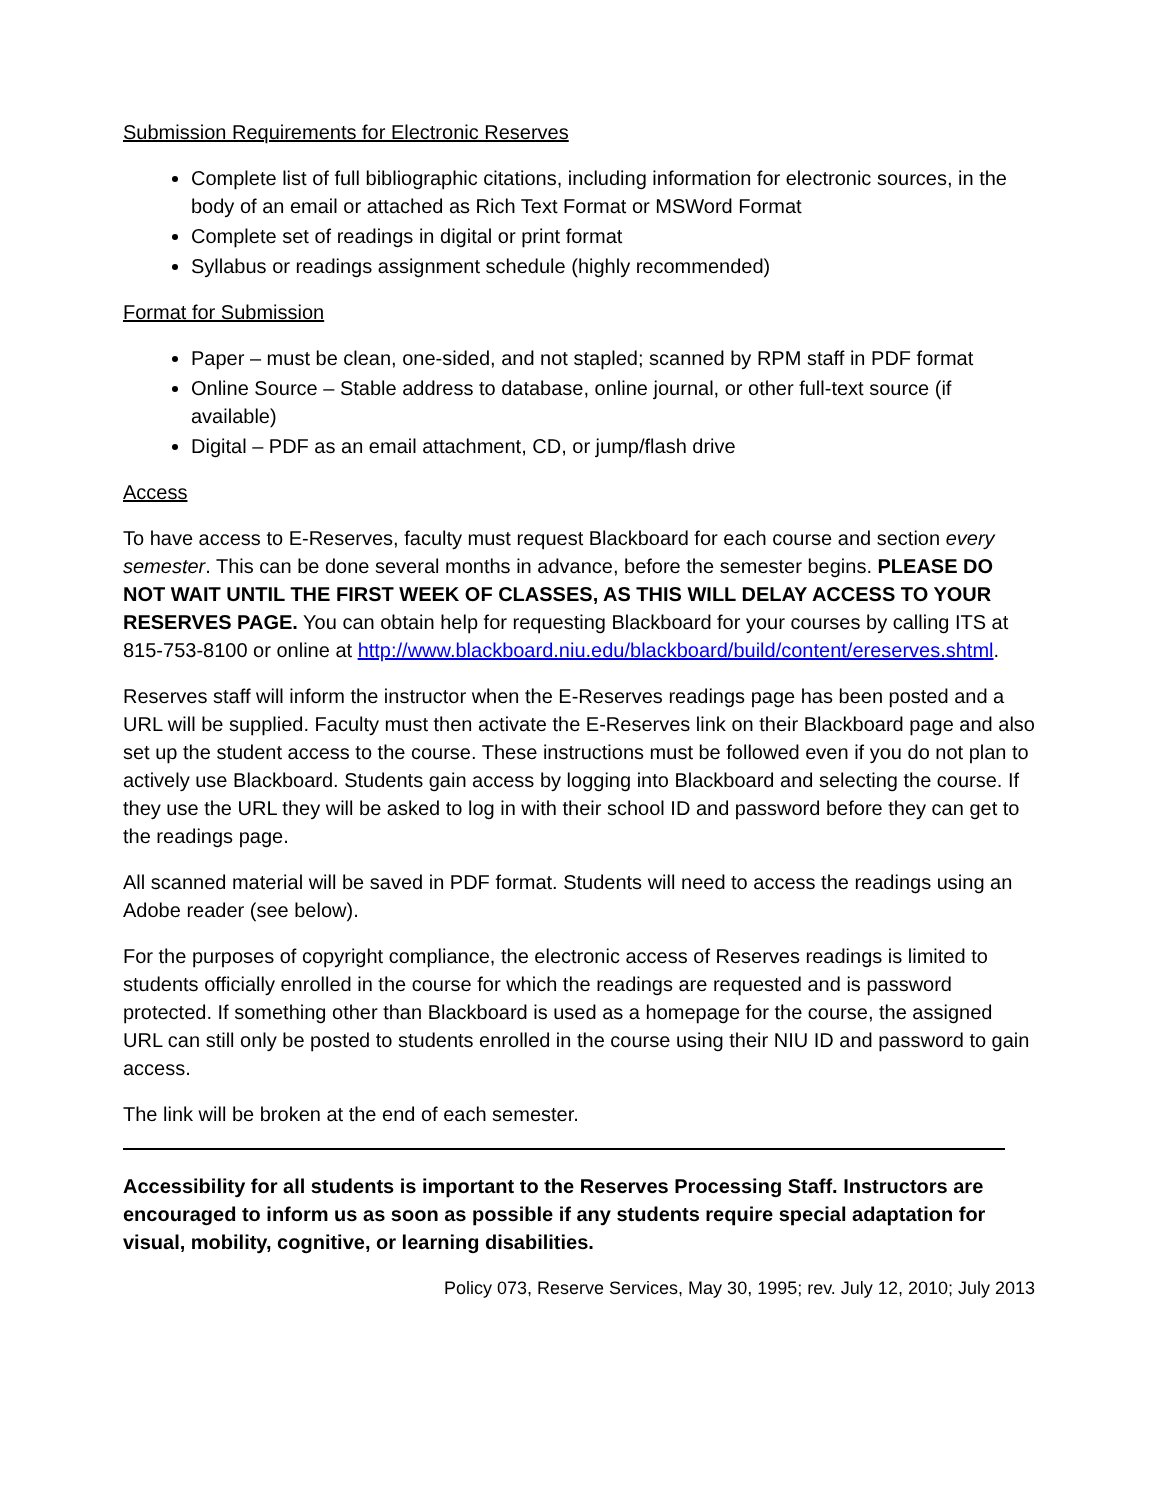Submission Requirements for Electronic Reserves
Complete list of full bibliographic citations, including information for electronic sources, in the body of an email or attached as Rich Text Format or MSWord Format
Complete set of readings in digital or print format
Syllabus or readings assignment schedule (highly recommended)
Format for Submission
Paper – must be clean, one-sided, and not stapled; scanned by RPM staff in PDF format
Online Source – Stable address to database, online journal, or other full-text source (if available)
Digital – PDF as an email attachment, CD, or jump/flash drive
Access
To have access to E-Reserves, faculty must request Blackboard for each course and section every semester. This can be done several months in advance, before the semester begins. PLEASE DO NOT WAIT UNTIL THE FIRST WEEK OF CLASSES, AS THIS WILL DELAY ACCESS TO YOUR RESERVES PAGE. You can obtain help for requesting Blackboard for your courses by calling ITS at 815-753-8100 or online at http://www.blackboard.niu.edu/blackboard/build/content/ereserves.shtml.
Reserves staff will inform the instructor when the E-Reserves readings page has been posted and a URL will be supplied. Faculty must then activate the E-Reserves link on their Blackboard page and also set up the student access to the course. These instructions must be followed even if you do not plan to actively use Blackboard. Students gain access by logging into Blackboard and selecting the course. If they use the URL they will be asked to log in with their school ID and password before they can get to the readings page.
All scanned material will be saved in PDF format. Students will need to access the readings using an Adobe reader (see below).
For the purposes of copyright compliance, the electronic access of Reserves readings is limited to students officially enrolled in the course for which the readings are requested and is password protected. If something other than Blackboard is used as a homepage for the course, the assigned URL can still only be posted to students enrolled in the course using their NIU ID and password to gain access.
The link will be broken at the end of each semester.
Accessibility for all students is important to the Reserves Processing Staff. Instructors are encouraged to inform us as soon as possible if any students require special adaptation for visual, mobility, cognitive, or learning disabilities.
Policy 073, Reserve Services, May 30, 1995; rev. July 12, 2010; July 2013